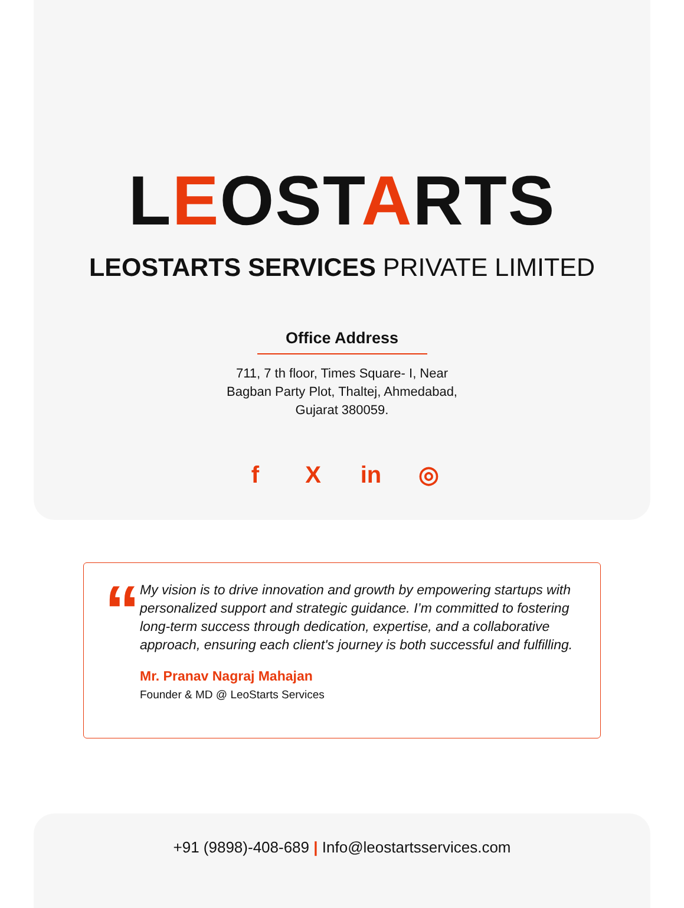LEOSTARTS
LEOSTARTS SERVICES PRIVATE LIMITED
Office Address
711, 7 th floor, Times Square- I, Near
Bagban Party Plot, Thaltej, Ahmedabad,
Gujarat 380059.
f X in ◎
“
My vision is to drive innovation and growth by empowering startups with personalized support and strategic guidance. I’m committed to fostering long-term success through dedication, expertise, and a collaborative approach, ensuring each client's journey is both successful and fulfilling.
Mr. Pranav Nagraj Mahajan
Founder & MD @ LeoStarts Services
+91 (9898)-408-689 | Info@leostartsservices.com